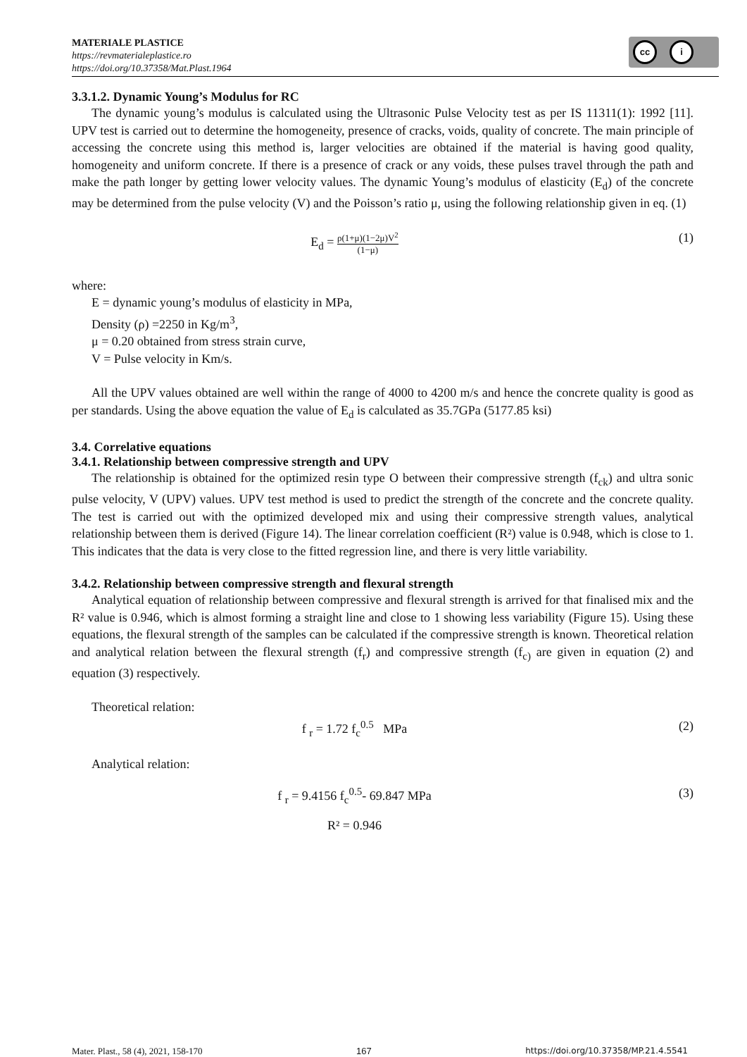MATERIALE PLASTICE
https://revmaterialeplastice.ro
https://doi.org/10.37358/Mat.Plast.1964
cc i
3.3.1.2. Dynamic Young’s Modulus for RC
The dynamic young’s modulus is calculated using the Ultrasonic Pulse Velocity test as per IS 11311(1): 1992 [11]. UPV test is carried out to determine the homogeneity, presence of cracks, voids, quality of concrete. The main principle of accessing the concrete using this method is, larger velocities are obtained if the material is having good quality, homogeneity and uniform concrete. If there is a presence of crack or any voids, these pulses travel through the path and make the path longer by getting lower velocity values. The dynamic Young’s modulus of elasticity (E<sub>d</sub>) of the concrete may be determined from the pulse velocity (V) and the Poisson’s ratio μ, using the following relationship given in eq. (1)
E<sub>d</sub> = ρ(1+μ)(1−2μ)V<sup>2</sup> (1−μ)
(1)
where:
E = dynamic young’s modulus of elasticity in MPa,
Density (ρ) =2250 in Kg/m<sup>3</sup>,
μ = 0.20 obtained from stress strain curve,
V = Pulse velocity in Km/s.
All the UPV values obtained are well within the range of 4000 to 4200 m/s and hence the concrete quality is good as per standards. Using the above equation the value of E<sub>d</sub> is calculated as 35.7GPa (5177.85 ksi)
3.4. Correlative equations
3.4.1. Relationship between compressive strength and UPV
The relationship is obtained for the optimized resin type O between their compressive strength (f<sub>ck</sub>) and ultra sonic pulse velocity, V (UPV) values. UPV test method is used to predict the strength of the concrete and the concrete quality. The test is carried out with the optimized developed mix and using their compressive strength values, analytical relationship between them is derived (Figure 14). The linear correlation coefficient (R²) value is 0.948, which is close to 1. This indicates that the data is very close to the fitted regression line, and there is very little variability.
3.4.2. Relationship between compressive strength and flexural strength
Analytical equation of relationship between compressive and flexural strength is arrived for that finalised mix and the R² value is 0.946, which is almost forming a straight line and close to 1 showing less variability (Figure 15). Using these equations, the flexural strength of the samples can be calculated if the compressive strength is known. Theoretical relation and analytical relation between the flexural strength (f<sub>r</sub>) and compressive strength (f<sub>c)</sub> are given in equation (2) and equation (3) respectively.
Theoretical relation:
f <sub>r</sub> = 1.72 f<sub>c</sub><sup>0.5</sup> MPa (2)
Analytical relation:
f <sub>r</sub> = 9.4156 f<sub>c</sub><sup>0.5</sup>- 69.847 MPa (3)
R² = 0.946
Mater. Plast., 58 (4), 2021, 158-170 167 https://doi.org/10.37358/MP.21.4.5541